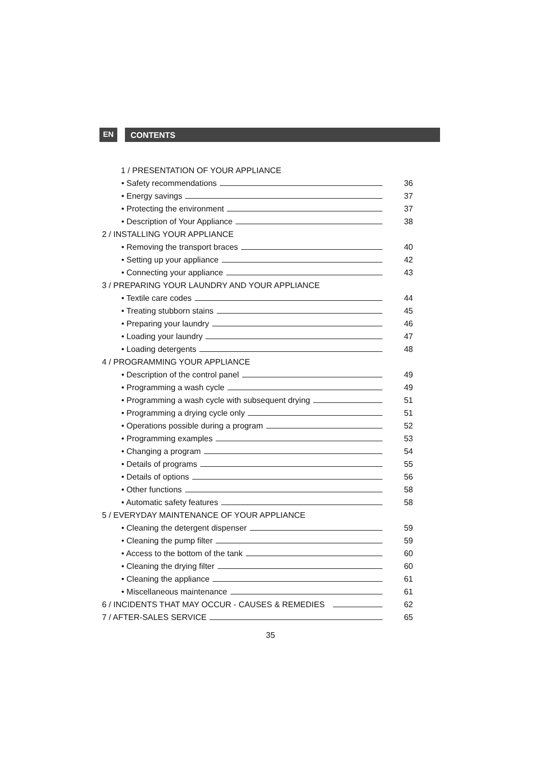EN
CONTENTS
1 / PRESENTATION OF YOUR APPLIANCE
• Safety recommendations 36
• Energy savings 37
• Protecting the environment 37
• Description of Your Appliance 38
2 / INSTALLING YOUR APPLIANCE
• Removing the transport braces 40
• Setting up your appliance 42
• Connecting your appliance 43
3 / PREPARING YOUR LAUNDRY AND YOUR APPLIANCE
• Textile care codes 44
• Treating stubborn stains 45
• Preparing your laundry 46
• Loading your laundry 47
• Loading detergents 48
4 / PROGRAMMING YOUR APPLIANCE
• Description of the control panel 49
• Programming a wash cycle 49
• Programming a wash cycle with subsequent drying 51
• Programming a drying cycle only 51
• Operations possible during a program 52
• Programming examples 53
• Changing a program 54
• Details of programs 55
• Details of options 56
• Other functions 58
• Automatic safety features 58
5 / EVERYDAY MAINTENANCE OF YOUR APPLIANCE
• Cleaning the detergent dispenser 59
• Cleaning the pump filter 59
• Access to the bottom of the tank 60
• Cleaning the drying filter 60
• Cleaning the appliance 61
• Miscellaneous maintenance 61
6 / INCIDENTS THAT MAY OCCUR - CAUSES & REMEDIES 62
7 / AFTER-SALES SERVICE 65
35